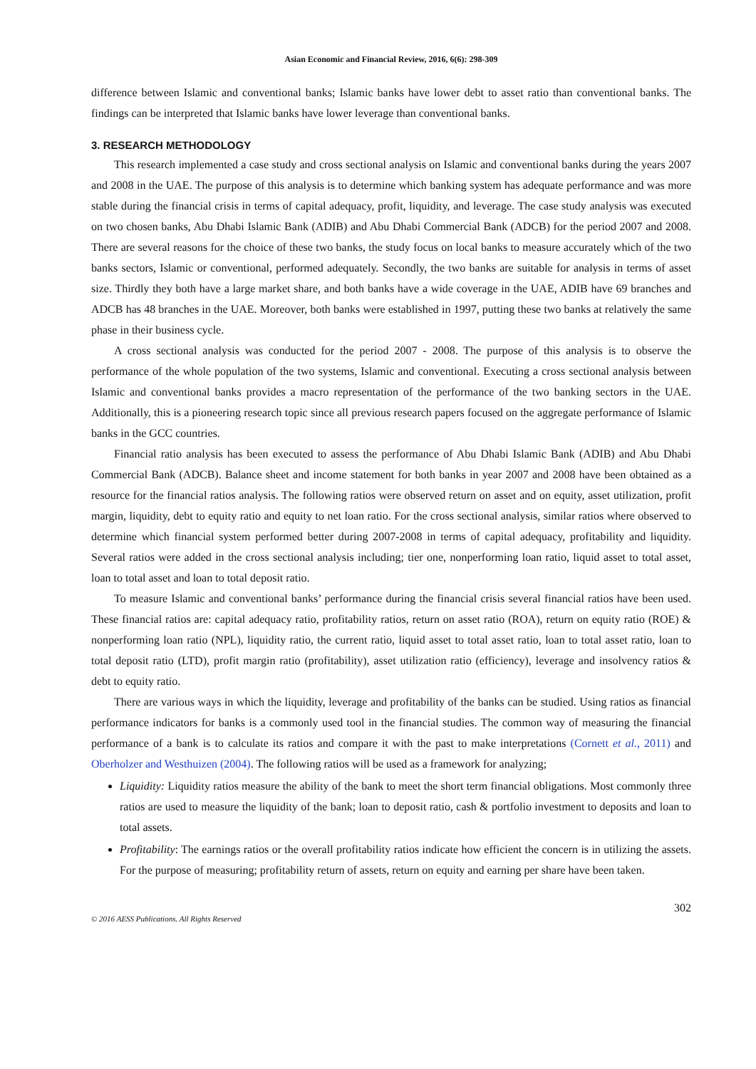Asian Economic and Financial Review, 2016, 6(6): 298-309
difference between Islamic and conventional banks; Islamic banks have lower debt to asset ratio than conventional banks. The findings can be interpreted that Islamic banks have lower leverage than conventional banks.
3. RESEARCH METHODOLOGY
This research implemented a case study and cross sectional analysis on Islamic and conventional banks during the years 2007 and 2008 in the UAE. The purpose of this analysis is to determine which banking system has adequate performance and was more stable during the financial crisis in terms of capital adequacy, profit, liquidity, and leverage. The case study analysis was executed on two chosen banks, Abu Dhabi Islamic Bank (ADIB) and Abu Dhabi Commercial Bank (ADCB) for the period 2007 and 2008. There are several reasons for the choice of these two banks, the study focus on local banks to measure accurately which of the two banks sectors, Islamic or conventional, performed adequately. Secondly, the two banks are suitable for analysis in terms of asset size. Thirdly they both have a large market share, and both banks have a wide coverage in the UAE, ADIB have 69 branches and ADCB has 48 branches in the UAE. Moreover, both banks were established in 1997, putting these two banks at relatively the same phase in their business cycle.
A cross sectional analysis was conducted for the period 2007 - 2008. The purpose of this analysis is to observe the performance of the whole population of the two systems, Islamic and conventional. Executing a cross sectional analysis between Islamic and conventional banks provides a macro representation of the performance of the two banking sectors in the UAE. Additionally, this is a pioneering research topic since all previous research papers focused on the aggregate performance of Islamic banks in the GCC countries.
Financial ratio analysis has been executed to assess the performance of Abu Dhabi Islamic Bank (ADIB) and Abu Dhabi Commercial Bank (ADCB). Balance sheet and income statement for both banks in year 2007 and 2008 have been obtained as a resource for the financial ratios analysis. The following ratios were observed return on asset and on equity, asset utilization, profit margin, liquidity, debt to equity ratio and equity to net loan ratio. For the cross sectional analysis, similar ratios where observed to determine which financial system performed better during 2007-2008 in terms of capital adequacy, profitability and liquidity. Several ratios were added in the cross sectional analysis including; tier one, nonperforming loan ratio, liquid asset to total asset, loan to total asset and loan to total deposit ratio.
To measure Islamic and conventional banks’ performance during the financial crisis several financial ratios have been used. These financial ratios are: capital adequacy ratio, profitability ratios, return on asset ratio (ROA), return on equity ratio (ROE) & nonperforming loan ratio (NPL), liquidity ratio, the current ratio, liquid asset to total asset ratio, loan to total asset ratio, loan to total deposit ratio (LTD), profit margin ratio (profitability), asset utilization ratio (efficiency), leverage and insolvency ratios & debt to equity ratio.
There are various ways in which the liquidity, leverage and profitability of the banks can be studied. Using ratios as financial performance indicators for banks is a commonly used tool in the financial studies. The common way of measuring the financial performance of a bank is to calculate its ratios and compare it with the past to make interpretations (Cornett et al., 2011) and Oberholzer and Westhuizen (2004). The following ratios will be used as a framework for analyzing;
Liquidity: Liquidity ratios measure the ability of the bank to meet the short term financial obligations. Most commonly three ratios are used to measure the liquidity of the bank; loan to deposit ratio, cash & portfolio investment to deposits and loan to total assets.
Profitability: The earnings ratios or the overall profitability ratios indicate how efficient the concern is in utilizing the assets. For the purpose of measuring; profitability return of assets, return on equity and earning per share have been taken.
302
© 2016 AESS Publications. All Rights Reserved